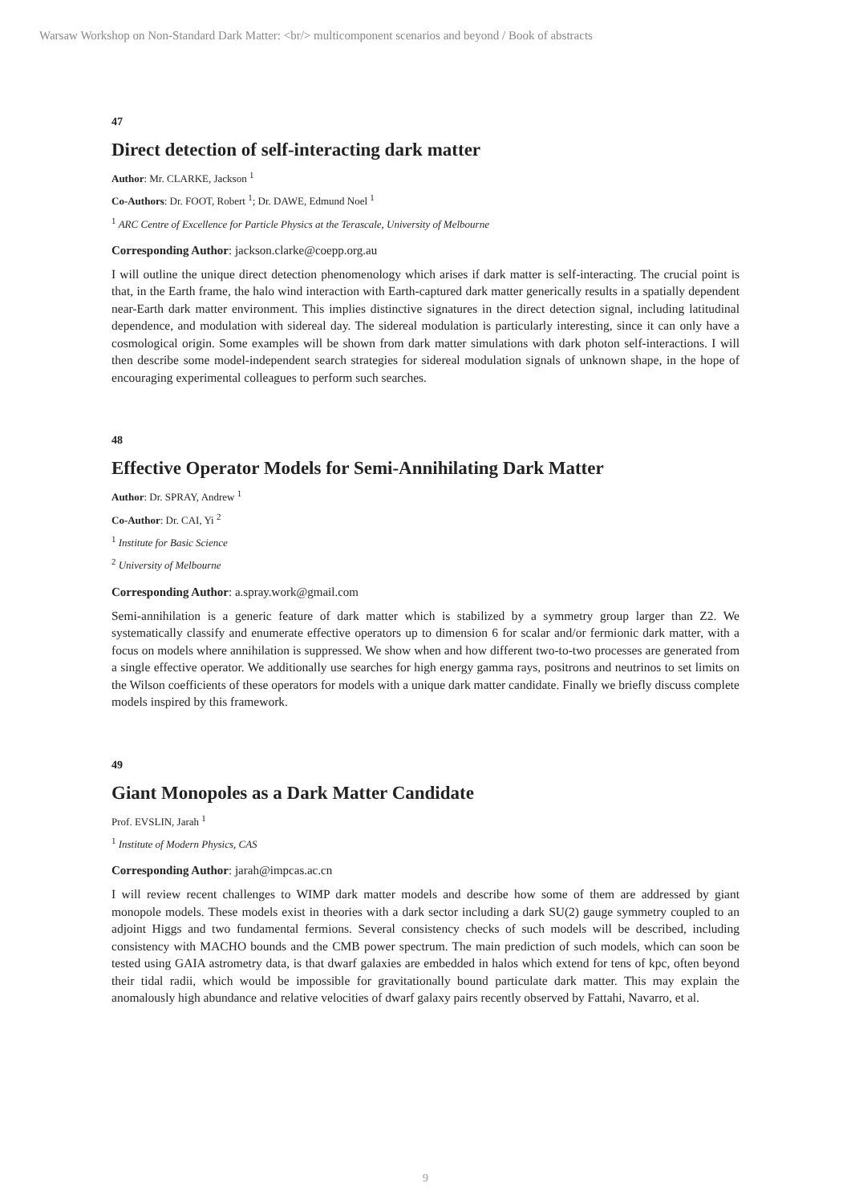Warsaw Workshop on Non-Standard Dark Matter: <br/> multicomponent scenarios and beyond / Book of abstracts
47
Direct detection of self-interacting dark matter
Author: Mr. CLARKE, Jackson <sup>1</sup>
Co-Authors: Dr. FOOT, Robert <sup>1</sup>; Dr. DAWE, Edmund Noel <sup>1</sup>
<sup>1</sup> ARC Centre of Excellence for Particle Physics at the Terascale, University of Melbourne
Corresponding Author: jackson.clarke@coepp.org.au
I will outline the unique direct detection phenomenology which arises if dark matter is self-interacting. The crucial point is that, in the Earth frame, the halo wind interaction with Earth-captured dark matter generically results in a spatially dependent near-Earth dark matter environment. This implies distinctive signatures in the direct detection signal, including latitudinal dependence, and modulation with sidereal day. The sidereal modulation is particularly interesting, since it can only have a cosmological origin. Some examples will be shown from dark matter simulations with dark photon self-interactions. I will then describe some model-independent search strategies for sidereal modulation signals of unknown shape, in the hope of encouraging experimental colleagues to perform such searches.
48
Effective Operator Models for Semi-Annihilating Dark Matter
Author: Dr. SPRAY, Andrew <sup>1</sup>
Co-Author: Dr. CAI, Yi <sup>2</sup>
<sup>1</sup> Institute for Basic Science
<sup>2</sup> University of Melbourne
Corresponding Author: a.spray.work@gmail.com
Semi-annihilation is a generic feature of dark matter which is stabilized by a symmetry group larger than Z2. We systematically classify and enumerate effective operators up to dimension 6 for scalar and/or fermionic dark matter, with a focus on models where annihilation is suppressed. We show when and how different two-to-two processes are generated from a single effective operator. We additionally use searches for high energy gamma rays, positrons and neutrinos to set limits on the Wilson coefficients of these operators for models with a unique dark matter candidate. Finally we briefly discuss complete models inspired by this framework.
49
Giant Monopoles as a Dark Matter Candidate
Prof. EVSLIN, Jarah <sup>1</sup>
<sup>1</sup> Institute of Modern Physics, CAS
Corresponding Author: jarah@impcas.ac.cn
I will review recent challenges to WIMP dark matter models and describe how some of them are addressed by giant monopole models. These models exist in theories with a dark sector including a dark SU(2) gauge symmetry coupled to an adjoint Higgs and two fundamental fermions. Several consistency checks of such models will be described, including consistency with MACHO bounds and the CMB power spectrum. The main prediction of such models, which can soon be tested using GAIA astrometry data, is that dwarf galaxies are embedded in halos which extend for tens of kpc, often beyond their tidal radii, which would be impossible for gravitationally bound particulate dark matter. This may explain the anomalously high abundance and relative velocities of dwarf galaxy pairs recently observed by Fattahi, Navarro, et al.
9